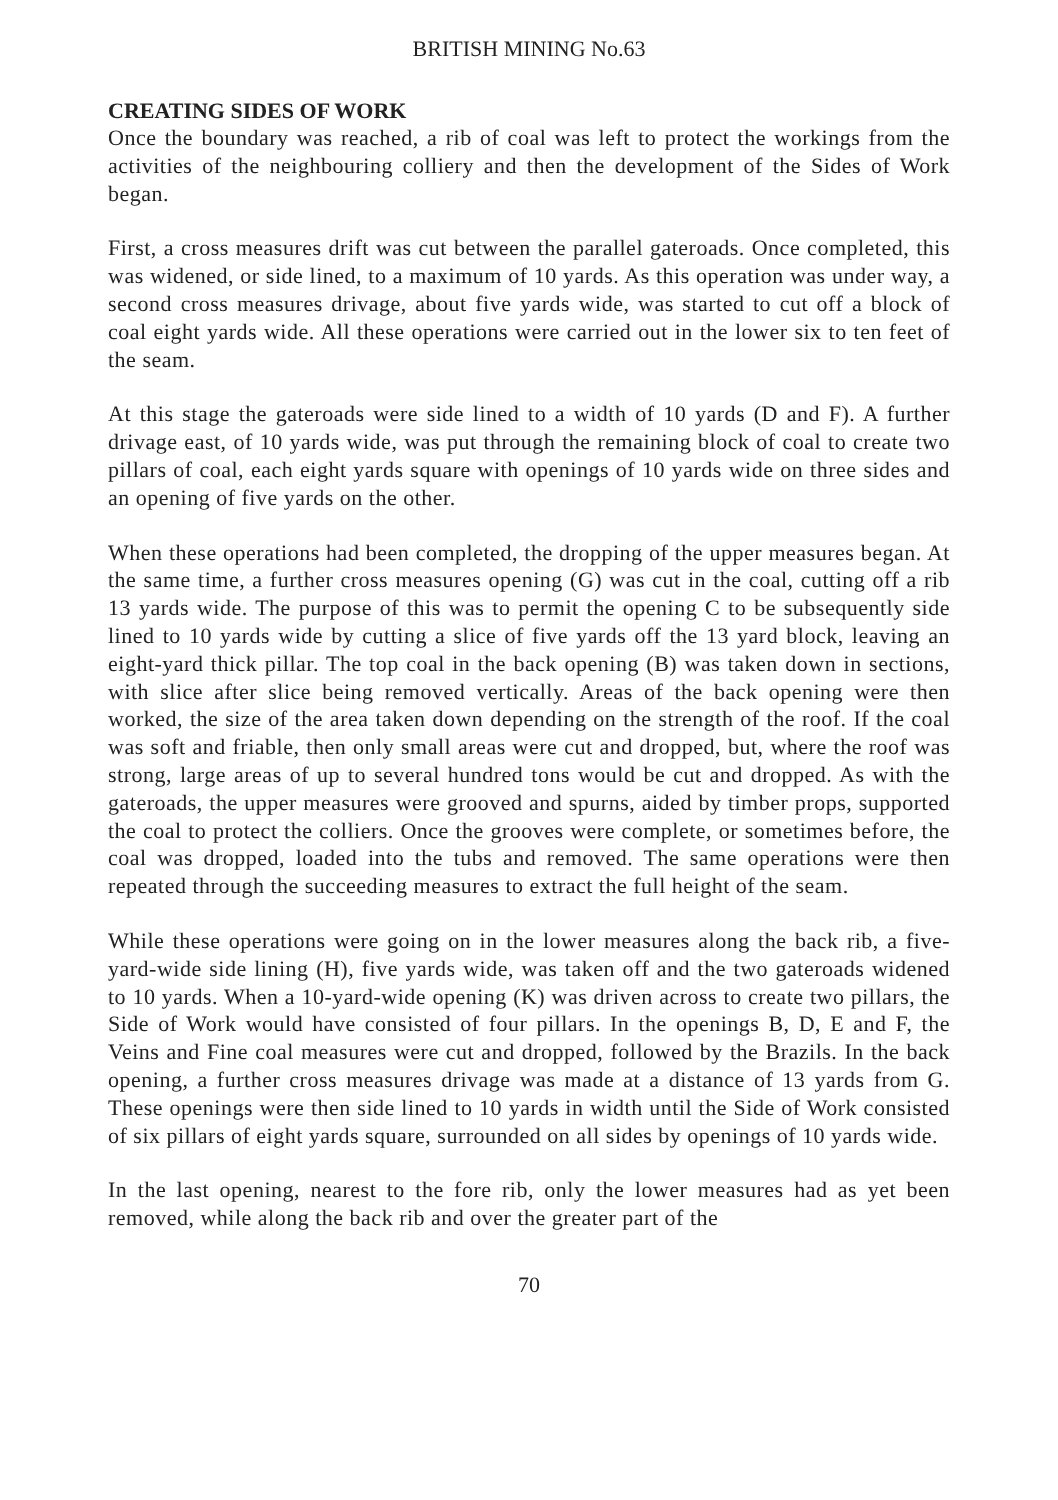BRITISH MINING No.63
CREATING SIDES OF WORK
Once the boundary was reached, a rib of coal was left to protect the workings from the activities of the neighbouring colliery and then the development of the Sides of Work began.
First, a cross measures drift was cut between the parallel gateroads. Once completed, this was widened, or side lined, to a maximum of 10 yards. As this operation was under way, a second cross measures drivage, about five yards wide, was started to cut off a block of coal eight yards wide. All these operations were carried out in the lower six to ten feet of the seam.
At this stage the gateroads were side lined to a width of 10 yards (D and F). A further drivage east, of 10 yards wide, was put through the remaining block of coal to create two pillars of coal, each eight yards square with openings of 10 yards wide on three sides and an opening of five yards on the other.
When these operations had been completed, the dropping of the upper measures began. At the same time, a further cross measures opening (G) was cut in the coal, cutting off a rib 13 yards wide. The purpose of this was to permit the opening C to be subsequently side lined to 10 yards wide by cutting a slice of five yards off the 13 yard block, leaving an eight-yard thick pillar. The top coal in the back opening (B) was taken down in sections, with slice after slice being removed vertically. Areas of the back opening were then worked, the size of the area taken down depending on the strength of the roof. If the coal was soft and friable, then only small areas were cut and dropped, but, where the roof was strong, large areas of up to several hundred tons would be cut and dropped. As with the gateroads, the upper measures were grooved and spurns, aided by timber props, supported the coal to protect the colliers. Once the grooves were complete, or sometimes before, the coal was dropped, loaded into the tubs and removed. The same operations were then repeated through the succeeding measures to extract the full height of the seam.
While these operations were going on in the lower measures along the back rib, a five- yard-wide side lining (H), five yards wide, was taken off and the two gateroads widened to 10 yards. When a 10-yard-wide opening (K) was driven across to create two pillars, the Side of Work would have consisted of four pillars. In the openings B, D, E and F, the Veins and Fine coal measures were cut and dropped, followed by the Brazils. In the back opening, a further cross measures drivage was made at a distance of 13 yards from G. These openings were then side lined to 10 yards in width until the Side of Work consisted of six pillars of eight yards square, surrounded on all sides by openings of 10 yards wide.
In the last opening, nearest to the fore rib, only the lower measures had as yet been removed, while along the back rib and over the greater part of the
70